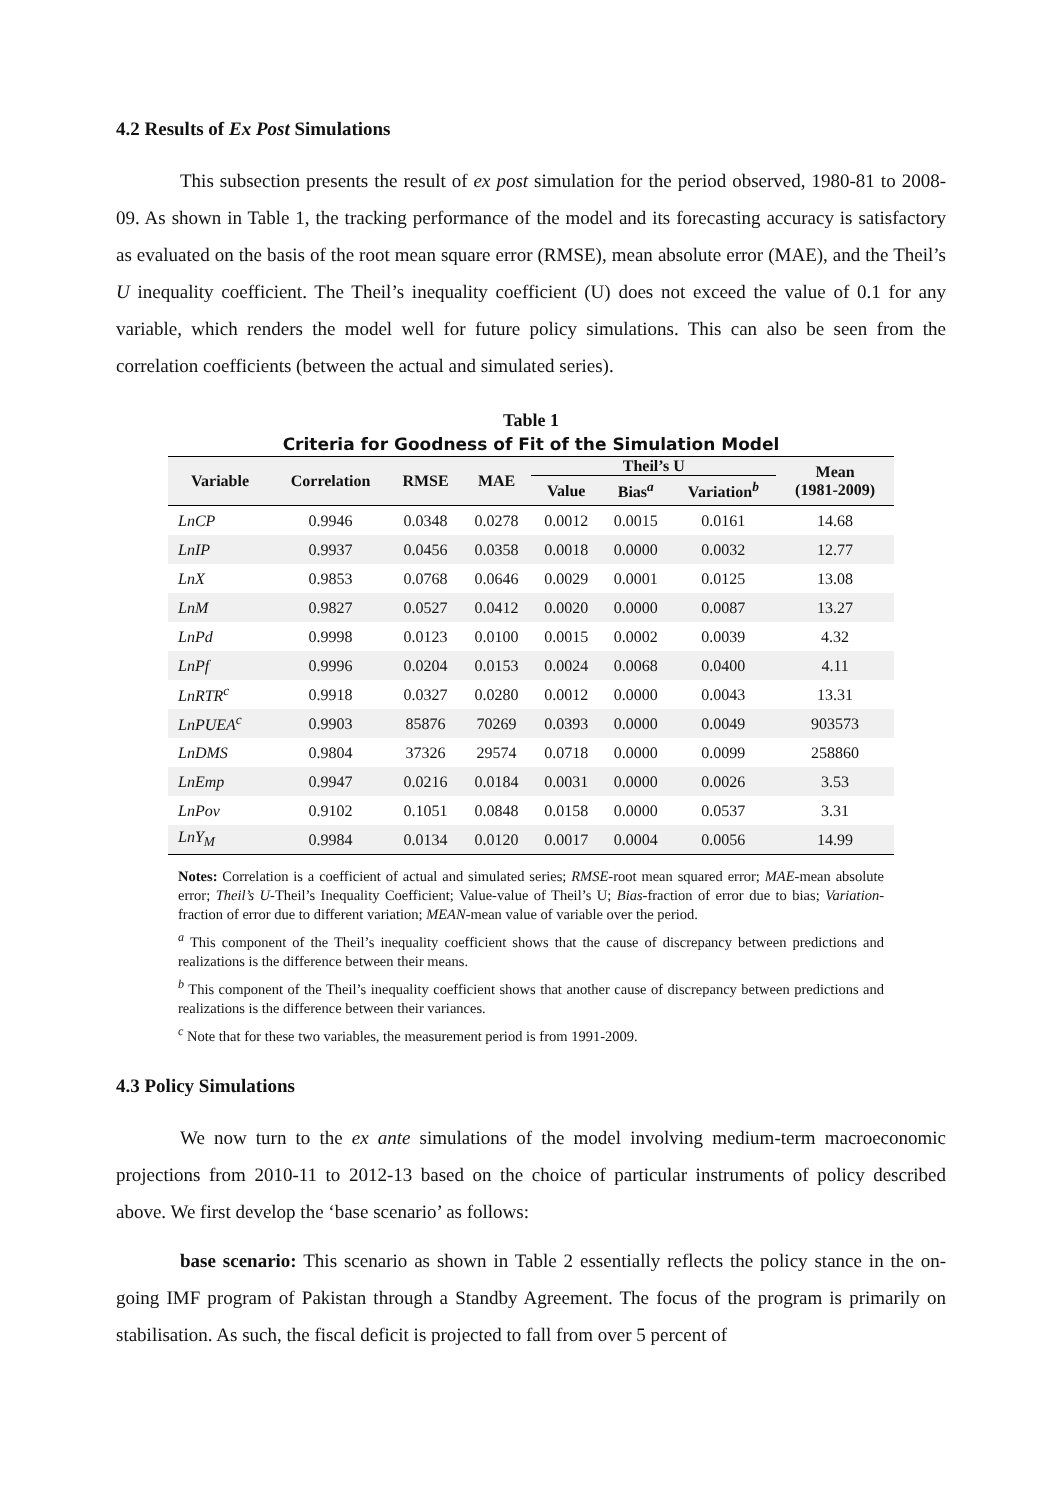4.2 Results of Ex Post Simulations
This subsection presents the result of ex post simulation for the period observed, 1980-81 to 2008-09. As shown in Table 1, the tracking performance of the model and its forecasting accuracy is satisfactory as evaluated on the basis of the root mean square error (RMSE), mean absolute error (MAE), and the Theil’s U inequality coefficient. The Theil’s inequality coefficient (U) does not exceed the value of 0.1 for any variable, which renders the model well for future policy simulations. This can also be seen from the correlation coefficients (between the actual and simulated series).
Table 1
Criteria for Goodness of Fit of the Simulation Model
| Variable | Correlation | RMSE | MAE | Theil’s U | | | Mean (1981-2009) |
| --- | --- | --- | --- | --- | --- | --- | --- |
| | | | | Value | Bias<sup>a</sup> | Variation<sup>b</sup> | |
| LnCP | 0.9946 | 0.0348 | 0.0278 | 0.0012 | 0.0015 | 0.0161 | 14.68 |
| LnIP | 0.9937 | 0.0456 | 0.0358 | 0.0018 | 0.0000 | 0.0032 | 12.77 |
| LnX | 0.9853 | 0.0768 | 0.0646 | 0.0029 | 0.0001 | 0.0125 | 13.08 |
| LnM | 0.9827 | 0.0527 | 0.0412 | 0.0020 | 0.0000 | 0.0087 | 13.27 |
| LnPd | 0.9998 | 0.0123 | 0.0100 | 0.0015 | 0.0002 | 0.0039 | 4.32 |
| LnPf | 0.9996 | 0.0204 | 0.0153 | 0.0024 | 0.0068 | 0.0400 | 4.11 |
| LnRTR<sup>c</sup> | 0.9918 | 0.0327 | 0.0280 | 0.0012 | 0.0000 | 0.0043 | 13.31 |
| LnPUEA<sup>c</sup> | 0.9903 | 85876 | 70269 | 0.0393 | 0.0000 | 0.0049 | 903573 |
| LnDMS | 0.9804 | 37326 | 29574 | 0.0718 | 0.0000 | 0.0099 | 258860 |
| LnEmp | 0.9947 | 0.0216 | 0.0184 | 0.0031 | 0.0000 | 0.0026 | 3.53 |
| LnPov | 0.9102 | 0.1051 | 0.0848 | 0.0158 | 0.0000 | 0.0537 | 3.31 |
| LnY<sub>M</sub> | 0.9984 | 0.0134 | 0.0120 | 0.0017 | 0.0004 | 0.0056 | 14.99 |
Notes: Correlation is a coefficient of actual and simulated series; RMSE-root mean squared error; MAE-mean absolute error; Theil’s U-Theil’s Inequality Coefficient; Value-value of Theil’s U; Bias-fraction of error due to bias; Variation-fraction of error due to different variation; MEAN-mean value of variable over the period.
<sup>a</sup> This component of the Theil’s inequality coefficient shows that the cause of discrepancy between predictions and realizations is the difference between their means.
<sup>b</sup> This component of the Theil’s inequality coefficient shows that another cause of discrepancy between predictions and realizations is the difference between their variances.
<sup>c</sup> Note that for these two variables, the measurement period is from 1991-2009.
4.3 Policy Simulations
We now turn to the ex ante simulations of the model involving medium-term macroeconomic projections from 2010-11 to 2012-13 based on the choice of particular instruments of policy described above. We first develop the ‘base scenario’ as follows:
base scenario: This scenario as shown in Table 2 essentially reflects the policy stance in the on-going IMF program of Pakistan through a Standby Agreement. The focus of the program is primarily on stabilisation. As such, the fiscal deficit is projected to fall from over 5 percent of